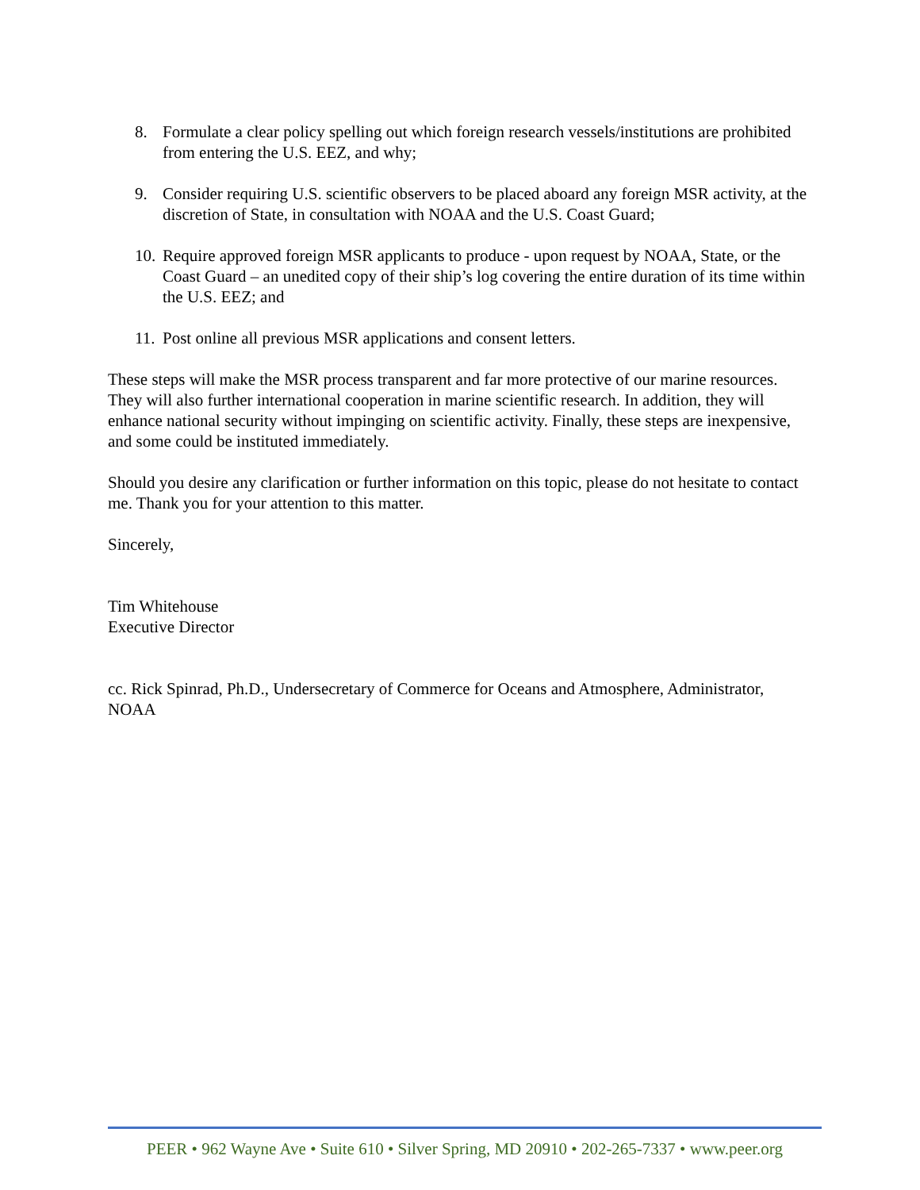8. Formulate a clear policy spelling out which foreign research vessels/institutions are prohibited from entering the U.S. EEZ, and why;
9. Consider requiring U.S. scientific observers to be placed aboard any foreign MSR activity, at the discretion of State, in consultation with NOAA and the U.S. Coast Guard;
10. Require approved foreign MSR applicants to produce - upon request by NOAA, State, or the Coast Guard – an unedited copy of their ship’s log covering the entire duration of its time within the U.S. EEZ; and
11. Post online all previous MSR applications and consent letters.
These steps will make the MSR process transparent and far more protective of our marine resources. They will also further international cooperation in marine scientific research. In addition, they will enhance national security without impinging on scientific activity. Finally, these steps are inexpensive, and some could be instituted immediately.
Should you desire any clarification or further information on this topic, please do not hesitate to contact me. Thank you for your attention to this matter.
Sincerely,
Tim Whitehouse
Executive Director
cc. Rick Spinrad, Ph.D., Undersecretary of Commerce for Oceans and Atmosphere, Administrator, NOAA
PEER • 962 Wayne Ave • Suite 610 • Silver Spring, MD 20910 • 202-265-7337 • www.peer.org